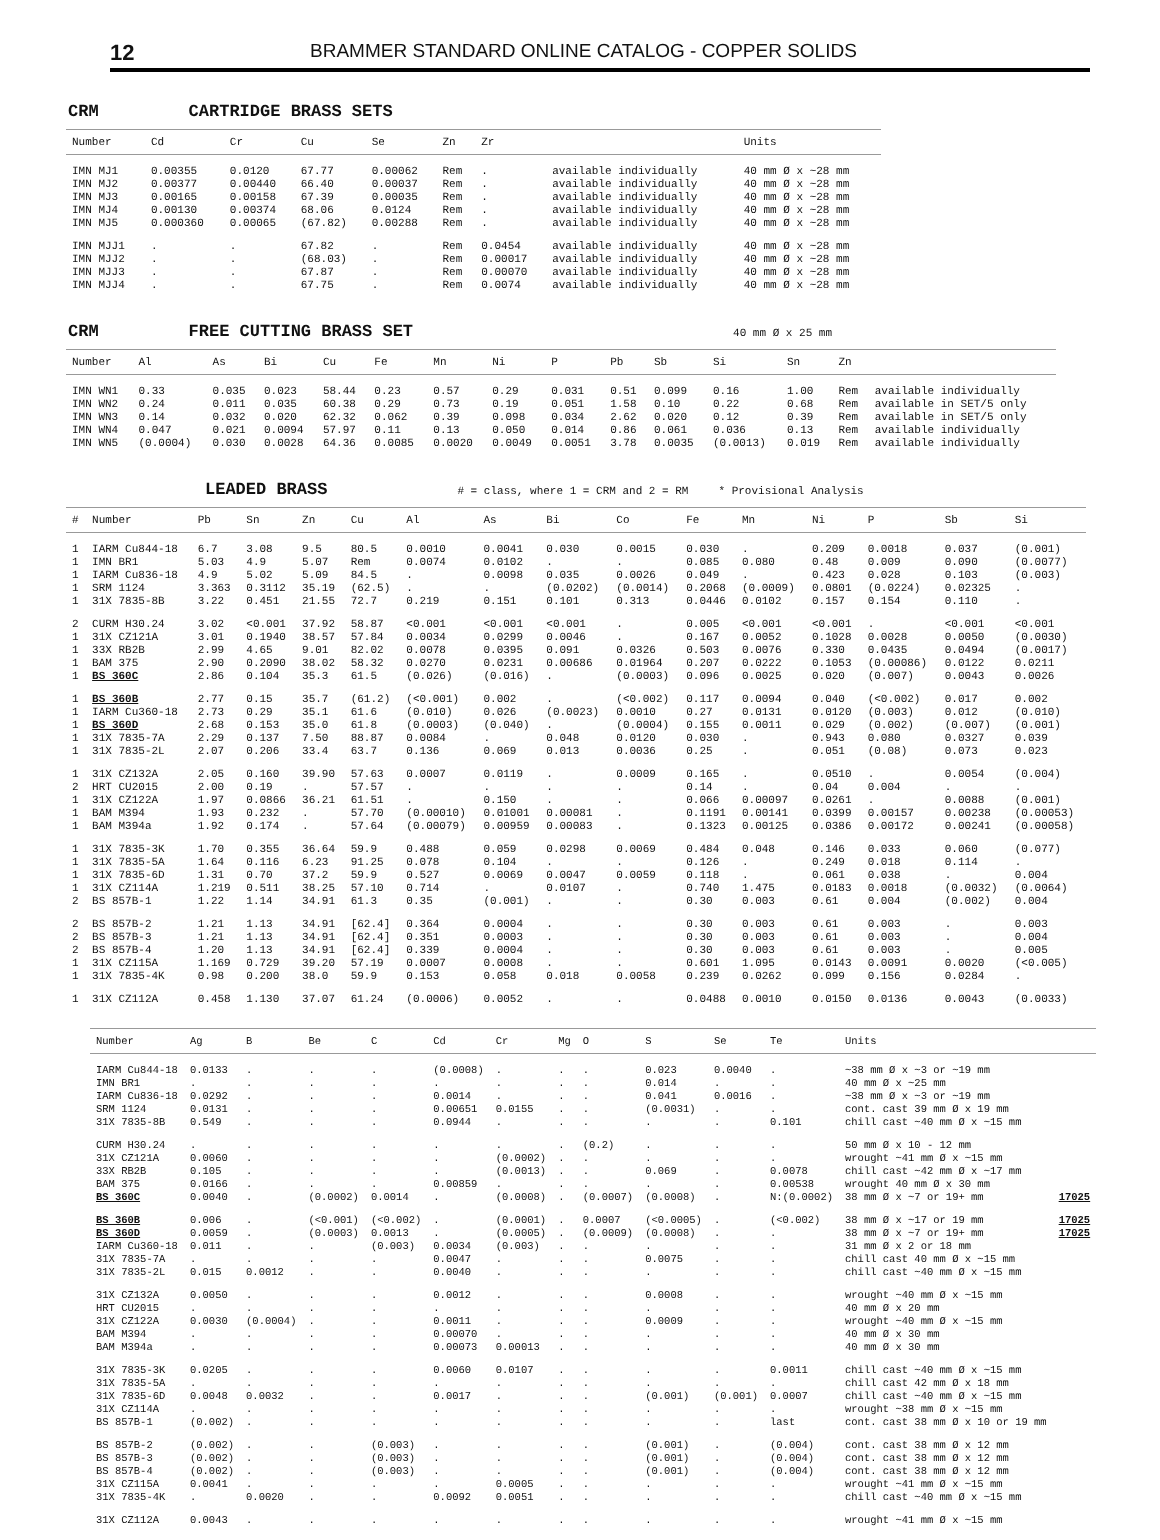12 BRAMMER STANDARD ONLINE CATALOG - COPPER SOLIDS
CRM CARTRIDGE BRASS SETS
| Number | Cd | Cr | Cu | Se | Zn | Zr | | Units |
| --- | --- | --- | --- | --- | --- | --- | --- | --- |
| IMN MJ1 | 0.00355 | 0.0120 | 67.77 | 0.00062 | Rem | . | available individually | 40 mm Ø x ~28 mm |
| IMN MJ2 | 0.00377 | 0.00440 | 66.40 | 0.00037 | Rem | . | available individually | 40 mm Ø x ~28 mm |
| IMN MJ3 | 0.00165 | 0.00158 | 67.39 | 0.00035 | Rem | . | available individually | 40 mm Ø x ~28 mm |
| IMN MJ4 | 0.00130 | 0.00374 | 68.06 | 0.0124 | Rem | . | available individually | 40 mm Ø x ~28 mm |
| IMN MJ5 | 0.000360 | 0.00065 | (67.82) | 0.00288 | Rem | . | available individually | 40 mm Ø x ~28 mm |
| IMN MJJ1 | . | . | 67.82 | . | Rem | 0.0454 | available individually | 40 mm Ø x ~28 mm |
| IMN MJJ2 | . | . | (68.03) | . | Rem | 0.00017 | available individually | 40 mm Ø x ~28 mm |
| IMN MJJ3 | . | . | 67.87 | . | Rem | 0.00070 | available individually | 40 mm Ø x ~28 mm |
| IMN MJJ4 | . | . | 67.75 | . | Rem | 0.0074 | available individually | 40 mm Ø x ~28 mm |
CRM FREE CUTTING BRASS SET 40 mm Ø x 25 mm
| Number | Al | As | Bi | Cu | Fe | Mn | Ni | P | Pb | Sb | Si | Sn | Zn | |
| --- | --- | --- | --- | --- | --- | --- | --- | --- | --- | --- | --- | --- | --- | --- |
| IMN WN1 | 0.33 | 0.035 | 0.023 | 58.44 | 0.23 | 0.57 | 0.29 | 0.031 | 0.51 | 0.099 | 0.16 | 1.00 | Rem | available individually |
| IMN WN2 | 0.24 | 0.011 | 0.035 | 60.38 | 0.29 | 0.73 | 0.19 | 0.051 | 1.58 | 0.10 | 0.22 | 0.68 | Rem | available in SET/5 only |
| IMN WN3 | 0.14 | 0.032 | 0.020 | 62.32 | 0.062 | 0.39 | 0.098 | 0.034 | 2.62 | 0.020 | 0.12 | 0.39 | Rem | available in SET/5 only |
| IMN WN4 | 0.047 | 0.021 | 0.0094 | 57.97 | 0.11 | 0.13 | 0.050 | 0.014 | 0.86 | 0.061 | 0.036 | 0.13 | Rem | available individually |
| IMN WN5 | (0.0004) | 0.030 | 0.0028 | 64.36 | 0.0085 | 0.0020 | 0.0049 | 0.0051 | 3.78 | 0.0035 | (0.0013) | 0.019 | Rem | available individually |
LEADED BRASS # = class, where 1 = CRM and 2 = RM * Provisional Analysis
| # | Number | Pb | Sn | Zn | Cu | Al | As | Bi | Co | Fe | Mn | Ni | P | Sb | Si |
| --- | --- | --- | --- | --- | --- | --- | --- | --- | --- | --- | --- | --- | --- | --- | --- |
| 1 | IARM Cu844-18 | 6.7 | 3.08 | 9.5 | 80.5 | 0.0010 | 0.0041 | 0.030 | 0.0015 | 0.030 | . | 0.209 | 0.0018 | 0.037 | (0.001) |
| 1 | IMN BR1 | 5.03 | 4.9 | 5.07 | Rem | 0.0074 | 0.0102 | . | . | 0.085 | 0.080 | 0.48 | 0.009 | 0.090 | (0.0077) |
| 1 | IARM Cu836-18 | 4.9 | 5.02 | 5.09 | 84.5 | . | 0.0098 | 0.035 | 0.0026 | 0.049 | . | 0.423 | 0.028 | 0.103 | (0.003) |
| 1 | SRM 1124 | 3.363 | 0.3112 | 35.19 | (62.5) | . | . | (0.0202) | (0.0014) | 0.2068 | (0.0009) | 0.0801 | (0.0224) | 0.02325 | . |
| 1 | 31X 7835-8B | 3.22 | 0.451 | 21.55 | 72.7 | 0.219 | 0.151 | 0.101 | 0.313 | 0.0446 | 0.0102 | 0.157 | 0.154 | 0.110 | . |
| 2 | CURM H30.24 | 3.02 | <0.001 | 37.92 | 58.87 | <0.001 | <0.001 | <0.001 | . | 0.005 | <0.001 | <0.001 | . | <0.001 | <0.001 |
| 1 | 31X CZ121A | 3.01 | 0.1940 | 38.57 | 57.84 | 0.0034 | 0.0299 | 0.0046 | . | 0.167 | 0.0052 | 0.1028 | 0.0028 | 0.0050 | (0.0030) |
| 1 | 33X RB2B | 2.99 | 4.65 | 9.01 | 82.02 | 0.0078 | 0.0395 | 0.091 | 0.0326 | 0.503 | 0.0076 | 0.330 | 0.0435 | 0.0494 | (0.0017) |
| 1 | BAM 375 | 2.90 | 0.2090 | 38.02 | 58.32 | 0.0270 | 0.0231 | 0.00686 | 0.01964 | 0.207 | 0.0222 | 0.1053 | (0.00086) | 0.0122 | 0.0211 |
| 1 | BS 360C | 2.86 | 0.104 | 35.3 | 61.5 | (0.026) | (0.016) | . | (0.0003) | 0.096 | 0.0025 | 0.020 | (0.007) | 0.0043 | 0.0026 |
| 1 | BS 360B | 2.77 | 0.15 | 35.7 | (61.2) | (<0.001) | 0.002 | . | (<0.002) | 0.117 | 0.0094 | 0.040 | (<0.002) | 0.017 | 0.002 |
| 1 | IARM Cu360-18 | 2.73 | 0.29 | 35.1 | 61.6 | (0.010) | 0.026 | (0.0023) | 0.0010 | 0.27 | 0.0131 | 0.0120 | (0.003) | 0.012 | (0.010) |
| 1 | BS 360D | 2.68 | 0.153 | 35.0 | 61.8 | (0.0003) | (0.040) | . | (0.0004) | 0.155 | 0.0011 | 0.029 | (0.002) | (0.007) | (0.001) |
| 1 | 31X 7835-7A | 2.29 | 0.137 | 7.50 | 88.87 | 0.0084 | . | 0.048 | 0.0120 | 0.030 | . | 0.943 | 0.080 | 0.0327 | 0.039 |
| 1 | 31X 7835-2L | 2.07 | 0.206 | 33.4 | 63.7 | 0.136 | 0.069 | 0.013 | 0.0036 | 0.25 | . | 0.051 | (0.08) | 0.073 | 0.023 |
| 1 | 31X CZ132A | 2.05 | 0.160 | 39.90 | 57.63 | 0.0007 | 0.0119 | . | 0.0009 | 0.165 | . | 0.0510 | . | 0.0054 | (0.004) |
| 2 | HRT CU2015 | 2.00 | 0.19 | . | 57.57 | . | . | . | . | 0.14 | . | 0.04 | 0.004 | . | . |
| 1 | 31X CZ122A | 1.97 | 0.0866 | 36.21 | 61.51 | . | 0.150 | . | . | 0.066 | 0.00097 | 0.0261 | . | 0.0088 | (0.001) |
| 1 | BAM M394 | 1.93 | 0.232 | . | 57.70 | (0.00010) | 0.01001 | 0.00081 | . | 0.1191 | 0.00141 | 0.0399 | 0.00157 | 0.00238 | (0.00053) |
| 1 | BAM M394a | 1.92 | 0.174 | . | 57.64 | (0.00079) | 0.00959 | 0.00083 | . | 0.1323 | 0.00125 | 0.0386 | 0.00172 | 0.00241 | (0.00058) |
| 1 | 31X 7835-3K | 1.70 | 0.355 | 36.64 | 59.9 | 0.488 | 0.059 | 0.0298 | 0.0069 | 0.484 | 0.048 | 0.146 | 0.033 | 0.060 | (0.077) |
| 1 | 31X 7835-5A | 1.64 | 0.116 | 6.23 | 91.25 | 0.078 | 0.104 | . | . | 0.126 | . | 0.249 | 0.018 | 0.114 | . |
| 1 | 31X 7835-6D | 1.31 | 0.70 | 37.2 | 59.9 | 0.527 | 0.0069 | 0.0047 | 0.0059 | 0.118 | . | 0.061 | 0.038 | . | 0.004 |
| 1 | 31X CZ114A | 1.219 | 0.511 | 38.25 | 57.10 | 0.714 | . | 0.0107 | . | 0.740 | 1.475 | 0.0183 | 0.0018 | (0.0032) | (0.0064) |
| 2 | BS 857B-1 | 1.22 | 1.14 | 34.91 | 61.3 | 0.35 | (0.001) | . | . | 0.30 | 0.003 | 0.61 | 0.004 | (0.002) | 0.004 |
| 2 | BS 857B-2 | 1.21 | 1.13 | 34.91 | [62.4] | 0.364 | 0.0004 | . | . | 0.30 | 0.003 | 0.61 | 0.003 | . | 0.003 |
| 2 | BS 857B-3 | 1.21 | 1.13 | 34.91 | [62.4] | 0.351 | 0.0003 | . | . | 0.30 | 0.003 | 0.61 | 0.003 | . | 0.004 |
| 2 | BS 857B-4 | 1.20 | 1.13 | 34.91 | [62.4] | 0.339 | 0.0004 | . | . | 0.30 | 0.003 | 0.61 | 0.003 | . | 0.005 |
| 1 | 31X CZ115A | 1.169 | 0.729 | 39.20 | 57.19 | 0.0007 | 0.0008 | . | . | 0.601 | 1.095 | 0.0143 | 0.0091 | 0.0020 | (<0.005) |
| 1 | 31X 7835-4K | 0.98 | 0.200 | 38.0 | 59.9 | 0.153 | 0.058 | 0.018 | 0.0058 | 0.239 | 0.0262 | 0.099 | 0.156 | 0.0284 | . |
| 1 | 31X CZ112A | 0.458 | 1.130 | 37.07 | 61.24 | (0.0006) | 0.0052 | . | . | 0.0488 | 0.0010 | 0.0150 | 0.0136 | 0.0043 | (0.0033) |
| Number | Ag | B | Be | C | Cd | Cr | Mg | O | S | Se | Te | Units | |
| --- | --- | --- | --- | --- | --- | --- | --- | --- | --- | --- | --- | --- | --- |
| IARM Cu844-18 | 0.0133 | . | . | . | (0.0008) | . | . | . | 0.023 | 0.0040 | . | ~38 mm Ø x ~3 or ~19 mm | |
| IMN BR1 | . | . | . | . | . | . | . | . | 0.014 | . | . | 40 mm Ø x ~25 mm | |
| IARM Cu836-18 | 0.0292 | . | . | . | 0.0014 | . | . | . | 0.041 | 0.0016 | . | ~38 mm Ø x ~3 or ~19 mm | |
| SRM 1124 | 0.0131 | . | . | . | 0.00651 | 0.0155 | . | . | (0.0031) | . | . | cont. cast 39 mm Ø x 19 mm | |
| 31X 7835-8B | 0.549 | . | . | . | 0.0944 | . | . | . | . | . | 0.101 | chill cast ~40 mm Ø x ~15 mm | |
| CURM H30.24 | . | . | . | . | . | . | . | (0.2) | . | . | . | 50 mm Ø x 10 - 12 mm | |
| 31X CZ121A | 0.0060 | . | . | . | . | (0.0002) | . | . | . | . | . | wrought ~41 mm Ø x ~15 mm | |
| 33X RB2B | 0.105 | . | . | . | . | (0.0013) | . | . | 0.069 | . | 0.0078 | chill cast ~42 mm Ø x ~17 mm | |
| BAM 375 | 0.0166 | . | . | . | 0.00859 | . | . | . | . | . | 0.00538 | wrought 40 mm Ø x 30 mm | |
| BS 360C | 0.0040 | . | (0.0002) | 0.0014 | . | (0.0008) | . | (0.0007) | (0.0008) | . | N:(0.0002) | 38 mm Ø x ~7 or 19+ mm | 17025 |
| BS 360B | 0.006 | . | (<0.001) | (<0.002) | . | (0.0001) | . | 0.0007 | (<0.0005) | . | (<0.002) | 38 mm Ø x ~17 or 19 mm | 17025 |
| BS 360D | 0.0059 | . | (0.0003) | 0.0013 | . | (0.0005) | . | (0.0009) | (0.0008) | . | . | 38 mm Ø x ~7 or 19+ mm | 17025 |
| IARM Cu360-18 | 0.011 | . | . | (0.003) | 0.0034 | (0.003) | . | . | . | . | . | 31 mm Ø x 2 or 18 mm | |
| 31X 7835-7A | . | . | . | . | 0.0047 | . | . | . | 0.0075 | . | . | chill cast 40 mm Ø x ~15 mm | |
| 31X 7835-2L | 0.015 | 0.0012 | . | . | 0.0040 | . | . | . | . | . | . | chill cast ~40 mm Ø x ~15 mm | |
| 31X CZ132A | 0.0050 | . | . | . | 0.0012 | . | . | . | 0.0008 | . | . | wrought ~40 mm Ø x ~15 mm | |
| HRT CU2015 | . | . | . | . | . | . | . | . | . | . | . | 40 mm Ø x 20 mm | |
| 31X CZ122A | 0.0030 | (0.0004) | . | . | 0.0011 | . | . | . | 0.0009 | . | . | wrought ~40 mm Ø x ~15 mm | |
| BAM M394 | . | . | . | . | 0.00070 | . | . | . | . | . | . | 40 mm Ø x 30 mm | |
| BAM M394a | . | . | . | . | 0.00073 | 0.00013 | . | . | . | . | . | 40 mm Ø x 30 mm | |
| 31X 7835-3K | 0.0205 | . | . | . | 0.0060 | 0.0107 | . | . | . | . | 0.0011 | chill cast ~40 mm Ø x ~15 mm | |
| 31X 7835-5A | . | . | . | . | . | . | . | . | . | . | . | chill cast 42 mm Ø x 18 mm | |
| 31X 7835-6D | 0.0048 | 0.0032 | . | . | 0.0017 | . | . | . | (0.001) | (0.001) | 0.0007 | chill cast ~40 mm Ø x ~15 mm | |
| 31X CZ114A | . | . | . | . | . | . | . | . | . | . | . | wrought ~38 mm Ø x ~15 mm | |
| BS 857B-1 | (0.002) | . | . | . | . | . | . | . | . | . | last | cont. cast 38 mm Ø x 10 or 19 mm | |
| BS 857B-2 | (0.002) | . | . | (0.003) | . | . | . | . | (0.001) | . | (0.004) | cont. cast 38 mm Ø x 12 mm | |
| BS 857B-3 | (0.002) | . | . | (0.003) | . | . | . | . | (0.001) | . | (0.004) | cont. cast 38 mm Ø x 12 mm | |
| BS 857B-4 | (0.002) | . | . | (0.003) | . | . | . | . | (0.001) | . | (0.004) | cont. cast 38 mm Ø x 12 mm | |
| 31X CZ115A | 0.0041 | . | . | . | . | 0.0005 | . | . | . | . | . | wrought ~41 mm Ø x ~15 mm | |
| 31X 7835-4K | . | 0.0020 | . | . | 0.0092 | 0.0051 | . | . | . | . | . | chill cast ~40 mm Ø x ~15 mm | |
| 31X CZ112A | 0.0043 | . | . | . | . | . | . | . | . | . | . | wrought ~41 mm Ø x ~15 mm | |